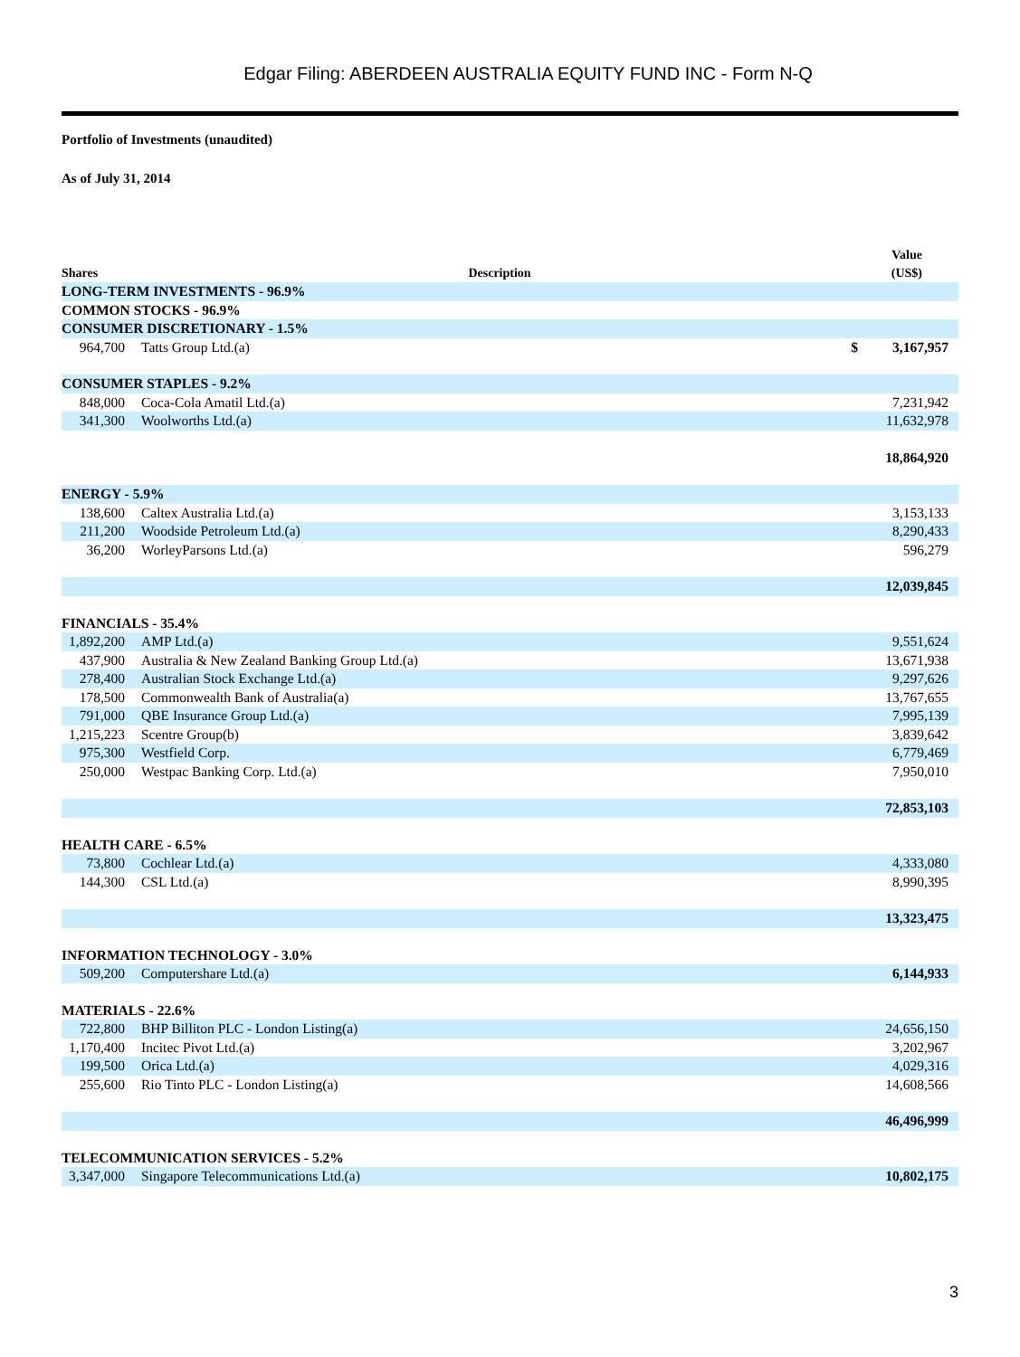Edgar Filing: ABERDEEN AUSTRALIA EQUITY FUND INC - Form N-Q
Portfolio of Investments (unaudited)
As of July 31, 2014
| Shares | Description | | Value (US$) |
| --- | --- | --- | --- |
| LONG-TERM INVESTMENTS - 96.9% | | | |
| COMMON STOCKS - 96.9% | | | |
| CONSUMER DISCRETIONARY - 1.5% | | | |
| 964,700 | Tatts Group Ltd.(a) | $ | 3,167,957 |
| CONSUMER STAPLES - 9.2% | | | |
| 848,000 | Coca-Cola Amatil Ltd.(a) | | 7,231,942 |
| 341,300 | Woolworths Ltd.(a) | | 11,632,978 |
| | | | 18,864,920 |
| ENERGY - 5.9% | | | |
| 138,600 | Caltex Australia Ltd.(a) | | 3,153,133 |
| 211,200 | Woodside Petroleum Ltd.(a) | | 8,290,433 |
| 36,200 | WorleyParsons Ltd.(a) | | 596,279 |
| | | | 12,039,845 |
| FINANCIALS - 35.4% | | | |
| 1,892,200 | AMP Ltd.(a) | | 9,551,624 |
| 437,900 | Australia & New Zealand Banking Group Ltd.(a) | | 13,671,938 |
| 278,400 | Australian Stock Exchange Ltd.(a) | | 9,297,626 |
| 178,500 | Commonwealth Bank of Australia(a) | | 13,767,655 |
| 791,000 | QBE Insurance Group Ltd.(a) | | 7,995,139 |
| 1,215,223 | Scentre Group(b) | | 3,839,642 |
| 975,300 | Westfield Corp. | | 6,779,469 |
| 250,000 | Westpac Banking Corp. Ltd.(a) | | 7,950,010 |
| | | | 72,853,103 |
| HEALTH CARE - 6.5% | | | |
| 73,800 | Cochlear Ltd.(a) | | 4,333,080 |
| 144,300 | CSL Ltd.(a) | | 8,990,395 |
| | | | 13,323,475 |
| INFORMATION TECHNOLOGY - 3.0% | | | |
| 509,200 | Computershare Ltd.(a) | | 6,144,933 |
| MATERIALS - 22.6% | | | |
| 722,800 | BHP Billiton PLC - London Listing(a) | | 24,656,150 |
| 1,170,400 | Incitec Pivot Ltd.(a) | | 3,202,967 |
| 199,500 | Orica Ltd.(a) | | 4,029,316 |
| 255,600 | Rio Tinto PLC - London Listing(a) | | 14,608,566 |
| | | | 46,496,999 |
| TELECOMMUNICATION SERVICES - 5.2% | | | |
| 3,347,000 | Singapore Telecommunications Ltd.(a) | | 10,802,175 |
3